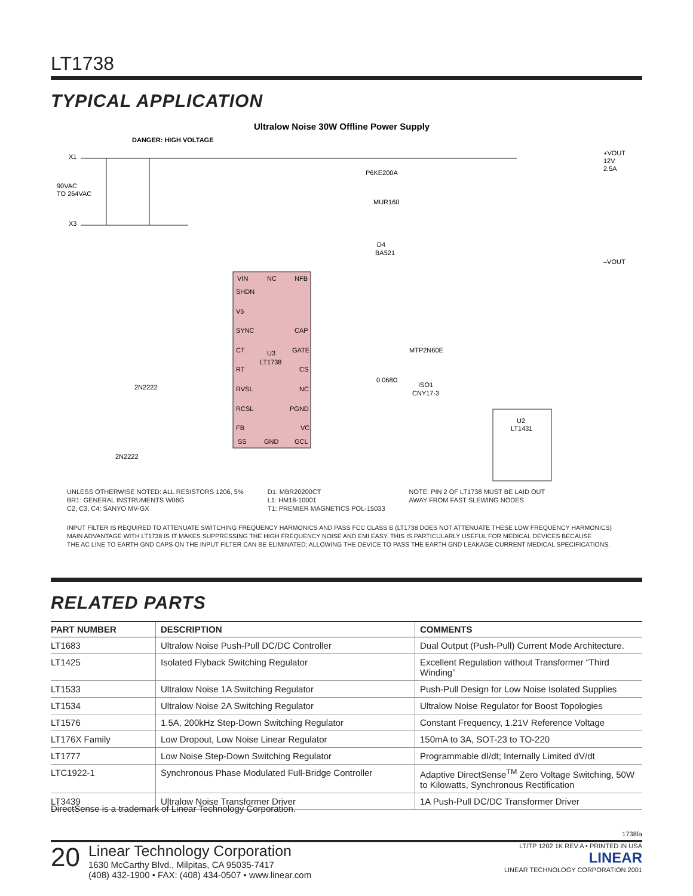LT1738
TYPICAL APPLICATION
Ultralow Noise 30W Offline Power Supply
DANGER: HIGH VOLTAGE
X1
90VAC
TO 264VAC
X3
VIN
NC
NFB
SHDN
V5
SYNC
CAP
CT
U3
LT1738
GATE
RT
CS
RVSL
NC
RCSL
PGND
FB
VC
SS
GND
GCL
MTP2N60E
0.068Ω
ISO1
CNY17-3
U2
LT1431
+VOUT
12V
2.5A
–VOUT
P6KE200A
MUR160
D4
BA521
2N2222
2N2222
UNLESS OTHERWISE NOTED: ALL RESISTORS 1206, 5%
BR1: GENERAL INSTRUMENTS W06G
C2, C3, C4: SANYO MV-GX
D1: MBR20200CT
L1: HM18-10001
T1: PREMIER MAGNETICS POL-15033
NOTE: PIN 2 OF LT1738 MUST BE LAID OUT
AWAY FROM FAST SLEWING NODES
INPUT FILTER IS REQUIRED TO ATTENUATE SWITCHING FREQUENCY HARMONICS AND PASS FCC CLASS B (LT1738 DOES NOT ATTENUATE THESE LOW FREQUENCY HARMONICS)
MAIN ADVANTAGE WITH LT1738 IS IT MAKES SUPPRESSING THE HIGH FREQUENCY NOISE AND EMI EASY. THIS IS PARTICULARLY USEFUL FOR MEDICAL DEVICES BECAUSE
THE AC LINE TO EARTH GND CAPS ON THE INPUT FILTER CAN BE ELIMINATED; ALLOWING THE DEVICE TO PASS THE EARTH GND LEAKAGE CURRENT MEDICAL SPECIFICATIONS.
RELATED PARTS
| PART NUMBER | DESCRIPTION | COMMENTS |
| --- | --- | --- |
| LT1683 | Ultralow Noise Push-Pull DC/DC Controller | Dual Output (Push-Pull) Current Mode Architecture. |
| LT1425 | Isolated Flyback Switching Regulator | Excellent Regulation without Transformer “Third Winding” |
| LT1533 | Ultralow Noise 1A Switching Regulator | Push-Pull Design for Low Noise Isolated Supplies |
| LT1534 | Ultralow Noise 2A Switching Regulator | Ultralow Noise Regulator for Boost Topologies |
| LT1576 | 1.5A, 200kHz Step-Down Switching Regulator | Constant Frequency, 1.21V Reference Voltage |
| LT176X Family | Low Dropout, Low Noise Linear Regulator | 150mA to 3A, SOT-23 to TO-220 |
| LT1777 | Low Noise Step-Down Switching Regulator | Programmable dI/dt; Internally Limited dV/dt |
| LTC1922-1 | Synchronous Phase Modulated Full-Bridge Controller | Adaptive DirectSense<sup>TM</sup> Zero Voltage Switching, 50W to Kilowatts, Synchronous Rectification |
| LT3439 | Ultralow Noise Transformer Driver | 1A Push-Pull DC/DC Transformer Driver |
DirectSense is a trademark of Linear Technology Corporation.
1738fa
20
Linear Technology Corporation
1630 McCarthy Blvd., Milpitas, CA 95035-7417
(408) 432-1900 • FAX: (408) 434-0507 • www.linear.com
LT/TP 1202 1K REV A • PRINTED IN USA
LINEAR
LINEAR TECHNOLOGY CORPORATION 2001